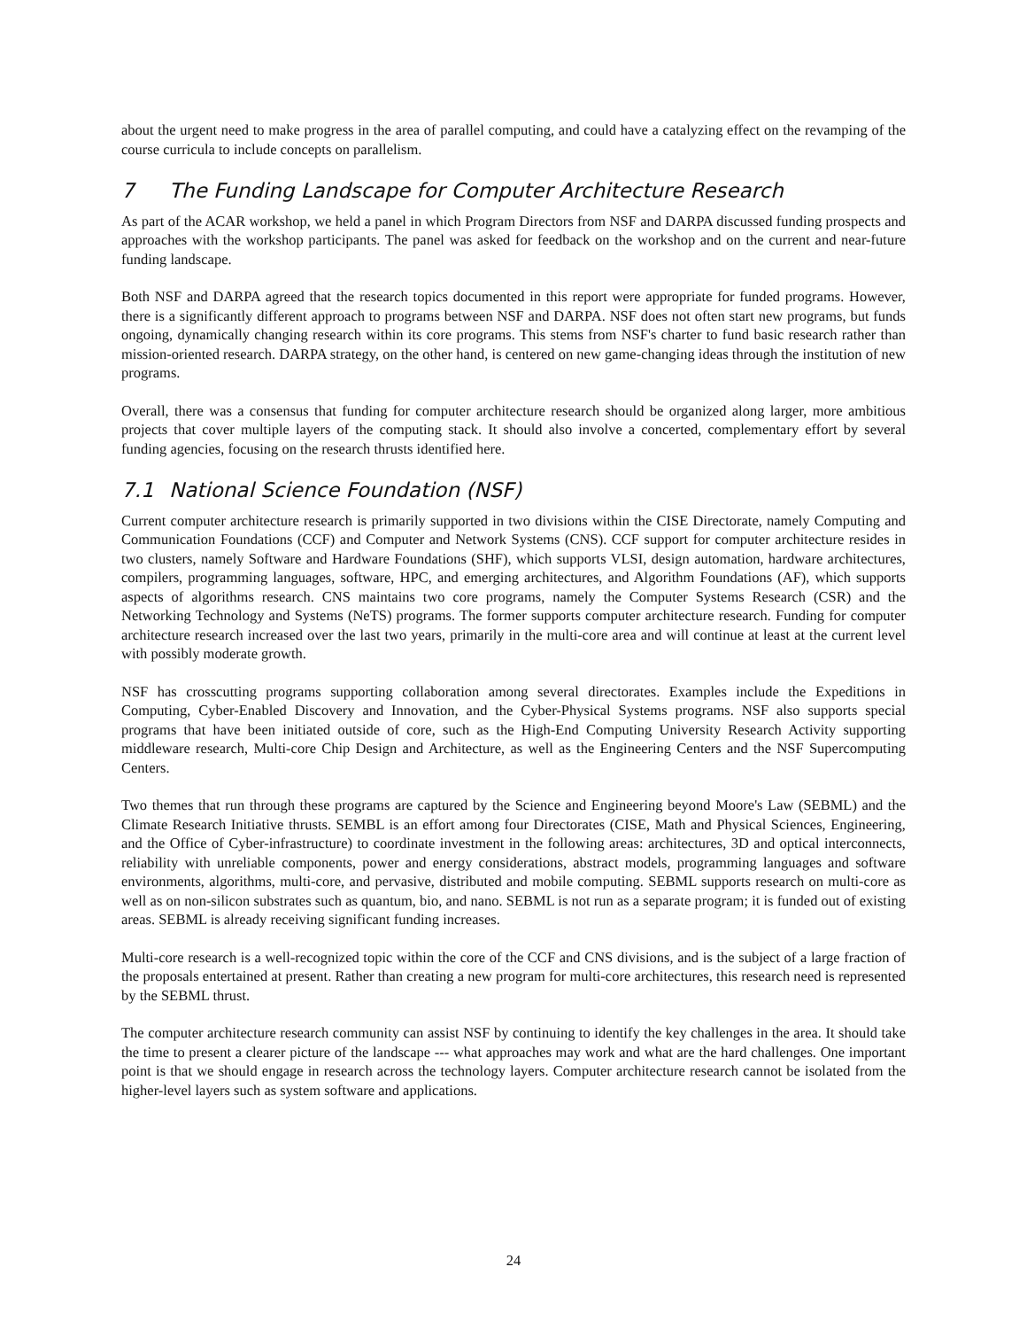about the urgent need to make progress in the area of parallel computing, and could have a catalyzing effect on the revamping of the course curricula to include concepts on parallelism.
7 The Funding Landscape for Computer Architecture Research
As part of the ACAR workshop, we held a panel in which Program Directors from NSF and DARPA discussed funding prospects and approaches with the workshop participants. The panel was asked for feedback on the workshop and on the current and near-future funding landscape.
Both NSF and DARPA agreed that the research topics documented in this report were appropriate for funded programs. However, there is a significantly different approach to programs between NSF and DARPA. NSF does not often start new programs, but funds ongoing, dynamically changing research within its core programs. This stems from NSF's charter to fund basic research rather than mission-oriented research. DARPA strategy, on the other hand, is centered on new game-changing ideas through the institution of new programs.
Overall, there was a consensus that funding for computer architecture research should be organized along larger, more ambitious projects that cover multiple layers of the computing stack. It should also involve a concerted, complementary effort by several funding agencies, focusing on the research thrusts identified here.
7.1 National Science Foundation (NSF)
Current computer architecture research is primarily supported in two divisions within the CISE Directorate, namely Computing and Communication Foundations (CCF) and Computer and Network Systems (CNS). CCF support for computer architecture resides in two clusters, namely Software and Hardware Foundations (SHF), which supports VLSI, design automation, hardware architectures, compilers, programming languages, software, HPC, and emerging architectures, and Algorithm Foundations (AF), which supports aspects of algorithms research. CNS maintains two core programs, namely the Computer Systems Research (CSR) and the Networking Technology and Systems (NeTS) programs. The former supports computer architecture research. Funding for computer architecture research increased over the last two years, primarily in the multi-core area and will continue at least at the current level with possibly moderate growth.
NSF has crosscutting programs supporting collaboration among several directorates. Examples include the Expeditions in Computing, Cyber-Enabled Discovery and Innovation, and the Cyber-Physical Systems programs. NSF also supports special programs that have been initiated outside of core, such as the High-End Computing University Research Activity supporting middleware research, Multi-core Chip Design and Architecture, as well as the Engineering Centers and the NSF Supercomputing Centers.
Two themes that run through these programs are captured by the Science and Engineering beyond Moore's Law (SEBML) and the Climate Research Initiative thrusts. SEMBL is an effort among four Directorates (CISE, Math and Physical Sciences, Engineering, and the Office of Cyber-infrastructure) to coordinate investment in the following areas: architectures, 3D and optical interconnects, reliability with unreliable components, power and energy considerations, abstract models, programming languages and software environments, algorithms, multi-core, and pervasive, distributed and mobile computing. SEBML supports research on multi-core as well as on non-silicon substrates such as quantum, bio, and nano. SEBML is not run as a separate program; it is funded out of existing areas. SEBML is already receiving significant funding increases.
Multi-core research is a well-recognized topic within the core of the CCF and CNS divisions, and is the subject of a large fraction of the proposals entertained at present. Rather than creating a new program for multi-core architectures, this research need is represented by the SEBML thrust.
The computer architecture research community can assist NSF by continuing to identify the key challenges in the area. It should take the time to present a clearer picture of the landscape --- what approaches may work and what are the hard challenges. One important point is that we should engage in research across the technology layers. Computer architecture research cannot be isolated from the higher-level layers such as system software and applications.
24